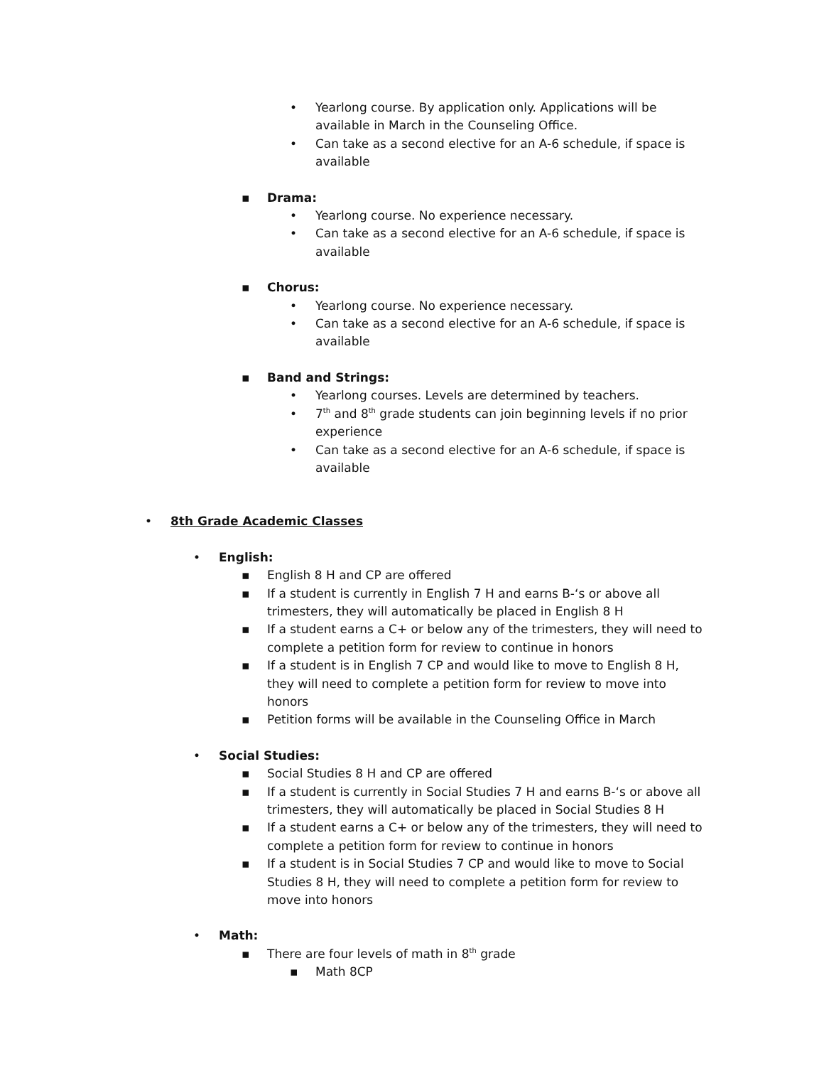• Yearlong course. By application only. Applications will be available in March in the Counseling Office.
• Can take as a second elective for an A-6 schedule, if space is available
▪ Drama:
• Yearlong course. No experience necessary.
• Can take as a second elective for an A-6 schedule, if space is available
▪ Chorus:
• Yearlong course. No experience necessary.
• Can take as a second elective for an A-6 schedule, if space is available
▪ Band and Strings:
• Yearlong courses. Levels are determined by teachers.
• 7<sup>th</sup> and 8<sup>th</sup> grade students can join beginning levels if no prior experience
• Can take as a second elective for an A-6 schedule, if space is available
• 8th Grade Academic Classes
• English:
▪ English 8 H and CP are offered
▪ If a student is currently in English 7 H and earns B-‘s or above all trimesters, they will automatically be placed in English 8 H
▪ If a student earns a C+ or below any of the trimesters, they will need to complete a petition form for review to continue in honors
▪ If a student is in English 7 CP and would like to move to English 8 H, they will need to complete a petition form for review to move into honors
▪ Petition forms will be available in the Counseling Office in March
• Social Studies:
▪ Social Studies 8 H and CP are offered
▪ If a student is currently in Social Studies 7 H and earns B-‘s or above all trimesters, they will automatically be placed in Social Studies 8 H
▪ If a student earns a C+ or below any of the trimesters, they will need to complete a petition form for review to continue in honors
▪ If a student is in Social Studies 7 CP and would like to move to Social Studies 8 H, they will need to complete a petition form for review to move into honors
• Math:
▪ There are four levels of math in 8<sup>th</sup> grade
▪ Math 8CP